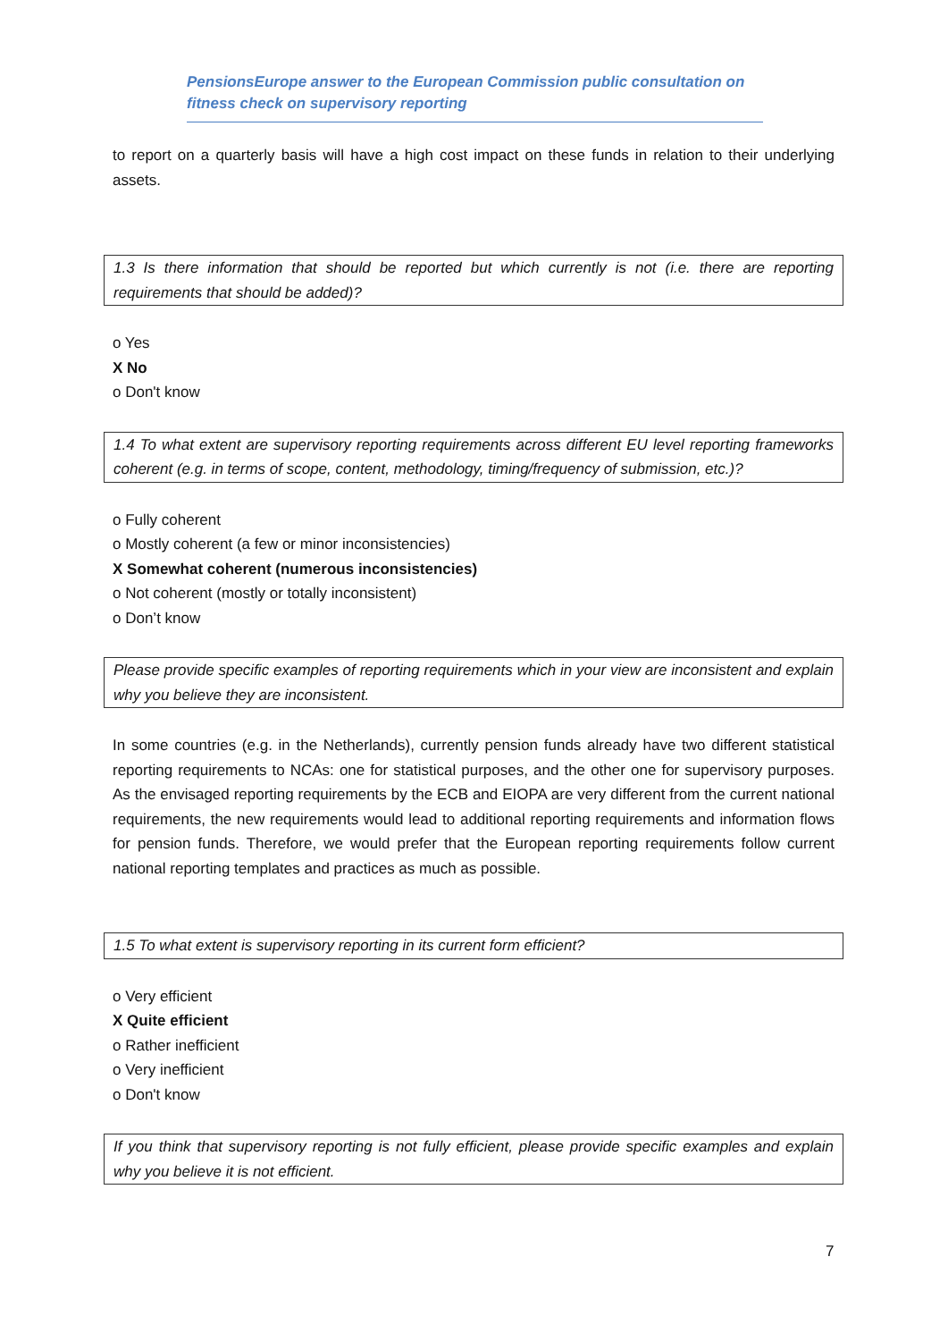PensionsEurope answer to the European Commission public consultation on
fitness check on supervisory reporting
to report on a quarterly basis will have a high cost impact on these funds in relation to their underlying assets.
1.3 Is there information that should be reported but which currently is not (i.e. there are reporting requirements that should be added)?
o Yes
X No
o Don't know
1.4 To what extent are supervisory reporting requirements across different EU level reporting frameworks coherent (e.g. in terms of scope, content, methodology, timing/frequency of submission, etc.)?
o Fully coherent
o Mostly coherent (a few or minor inconsistencies)
X Somewhat coherent (numerous inconsistencies)
o Not coherent (mostly or totally inconsistent)
o Don’t know
Please provide specific examples of reporting requirements which in your view are inconsistent and explain why you believe they are inconsistent.
In some countries (e.g. in the Netherlands), currently pension funds already have two different statistical reporting requirements to NCAs: one for statistical purposes, and the other one for supervisory purposes. As the envisaged reporting requirements by the ECB and EIOPA are very different from the current national requirements, the new requirements would lead to additional reporting requirements and information flows for pension funds. Therefore, we would prefer that the European reporting requirements follow current national reporting templates and practices as much as possible.
1.5 To what extent is supervisory reporting in its current form efficient?
o Very efficient
X Quite efficient
o Rather inefficient
o Very inefficient
o Don't know
If you think that supervisory reporting is not fully efficient, please provide specific examples and explain why you believe it is not efficient.
7